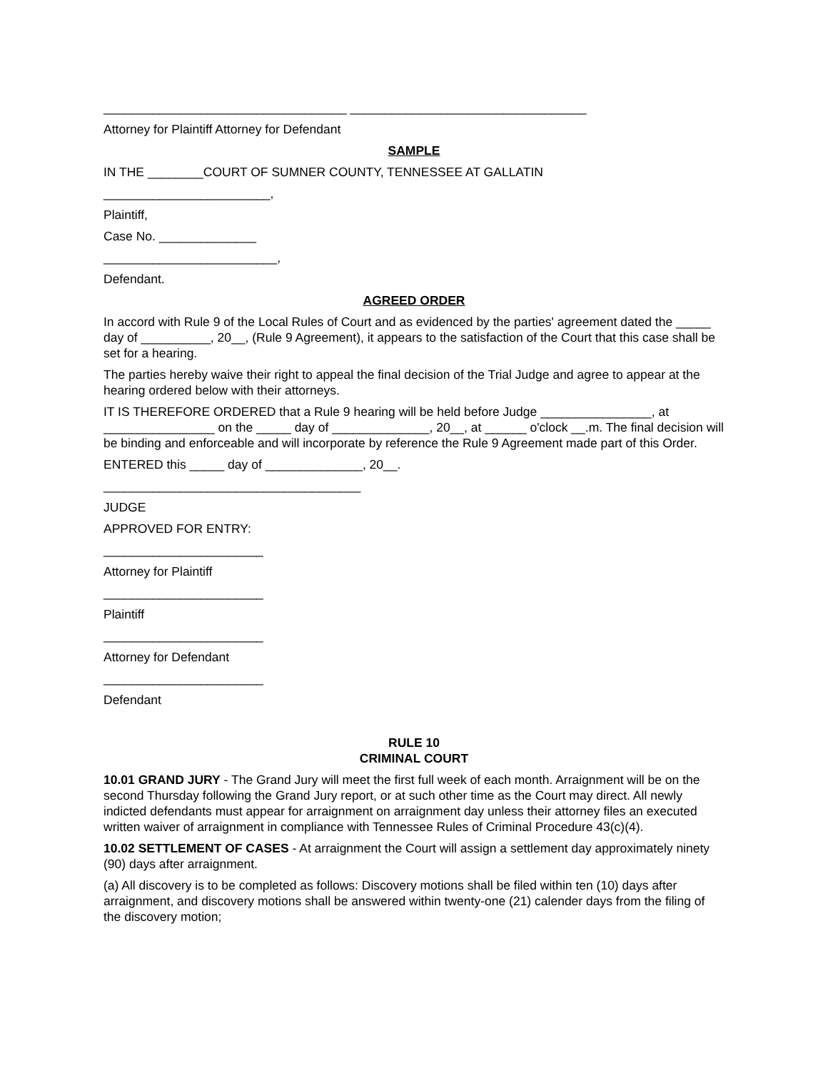___________________________________ __________________________________
Attorney for Plaintiff Attorney for Defendant
SAMPLE
IN THE ________COURT OF SUMNER COUNTY, TENNESSEE AT GALLATIN
________________________,
Plaintiff,
Case No. ______________
_________________________,
Defendant.
AGREED ORDER
In accord with Rule 9 of the Local Rules of Court and as evidenced by the parties' agreement dated the _____ day of __________, 20__, (Rule 9 Agreement), it appears to the satisfaction of the Court that this case shall be set for a hearing.
The parties hereby waive their right to appeal the final decision of the Trial Judge and agree to appear at the hearing ordered below with their attorneys.
IT IS THEREFORE ORDERED that a Rule 9 hearing will be held before Judge ________________, at ________________ on the _____ day of ______________, 20__, at ______ o'clock __.m. The final decision will be binding and enforceable and will incorporate by reference the Rule 9 Agreement made part of this Order.
ENTERED this _____ day of ______________, 20__.
_____________________________________
JUDGE
APPROVED FOR ENTRY:
_______________________
Attorney for Plaintiff
_______________________
Plaintiff
_______________________
Attorney for Defendant
_______________________
Defendant
RULE 10
CRIMINAL COURT
10.01 GRAND JURY - The Grand Jury will meet the first full week of each month. Arraignment will be on the second Thursday following the Grand Jury report, or at such other time as the Court may direct. All newly indicted defendants must appear for arraignment on arraignment day unless their attorney files an executed written waiver of arraignment in compliance with Tennessee Rules of Criminal Procedure 43(c)(4).
10.02 SETTLEMENT OF CASES - At arraignment the Court will assign a settlement day approximately ninety (90) days after arraignment.
(a) All discovery is to be completed as follows: Discovery motions shall be filed within ten (10) days after arraignment, and discovery motions shall be answered within twenty-one (21) calender days from the filing of the discovery motion;